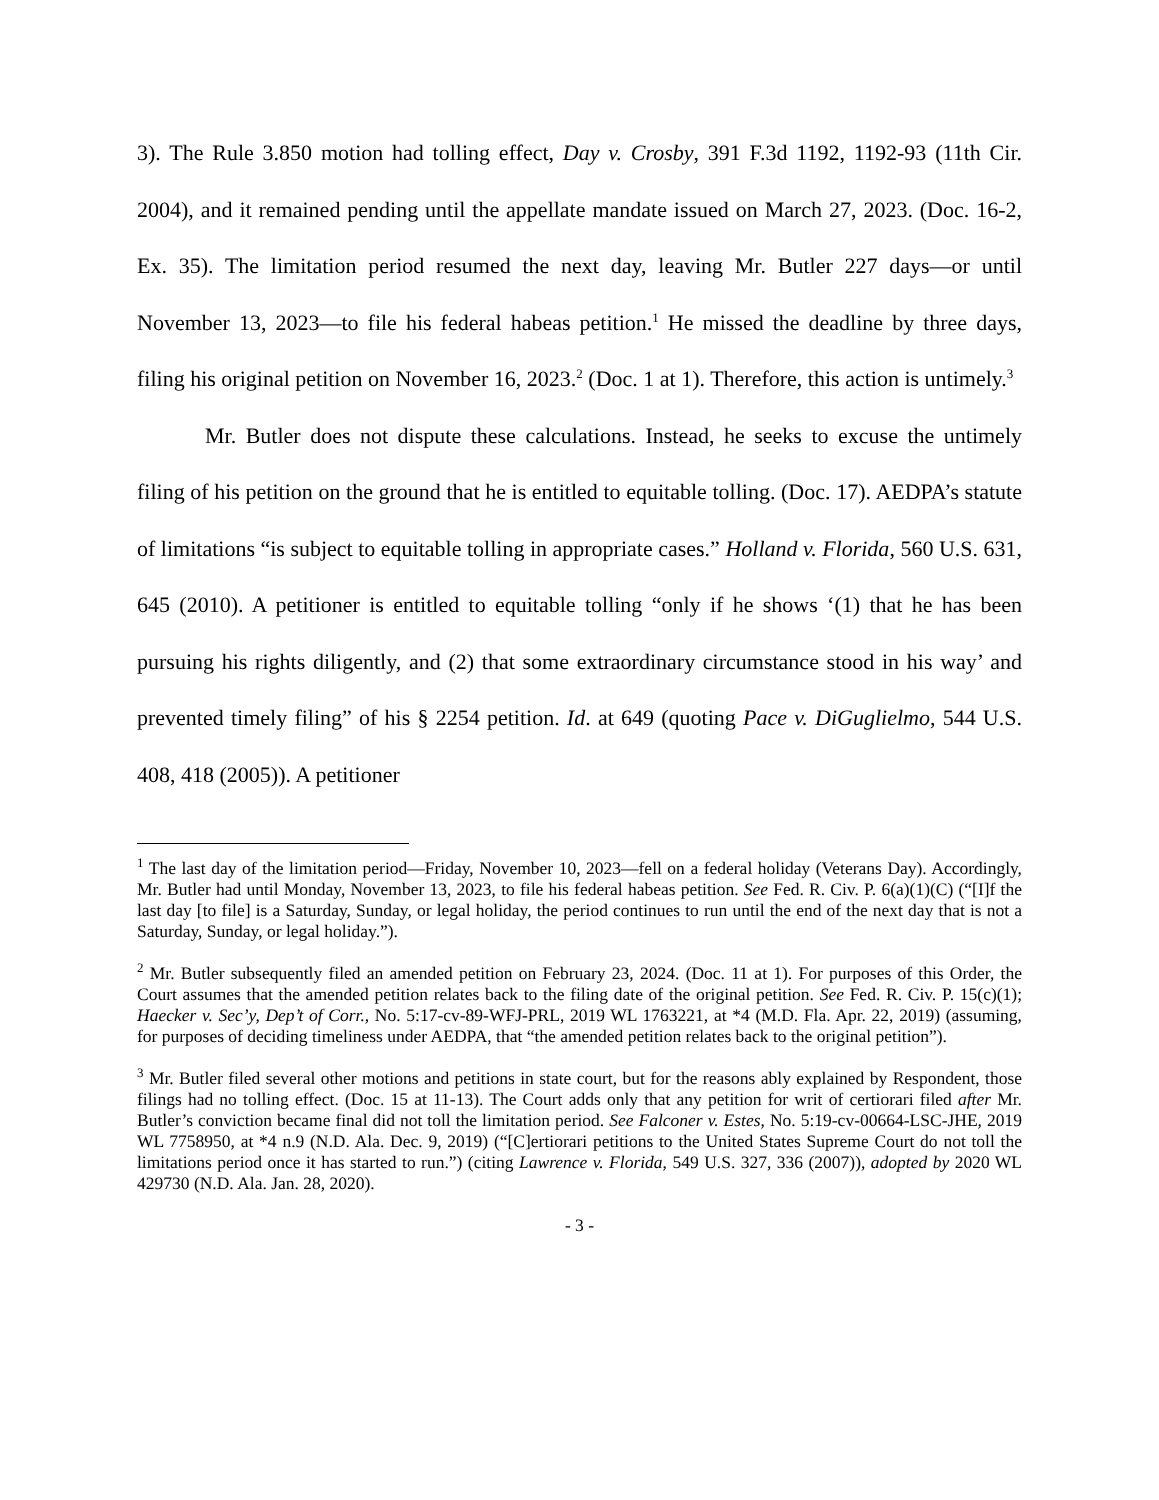3). The Rule 3.850 motion had tolling effect, Day v. Crosby, 391 F.3d 1192, 1192-93 (11th Cir. 2004), and it remained pending until the appellate mandate issued on March 27, 2023. (Doc. 16-2, Ex. 35). The limitation period resumed the next day, leaving Mr. Butler 227 days—or until November 13, 2023—to file his federal habeas petition.<sup>1</sup> He missed the deadline by three days, filing his original petition on November 16, 2023.<sup>2</sup> (Doc. 1 at 1). Therefore, this action is untimely.<sup>3</sup>
Mr. Butler does not dispute these calculations. Instead, he seeks to excuse the untimely filing of his petition on the ground that he is entitled to equitable tolling. (Doc. 17). AEDPA’s statute of limitations “is subject to equitable tolling in appropriate cases.” Holland v. Florida, 560 U.S. 631, 645 (2010). A petitioner is entitled to equitable tolling “only if he shows ‘(1) that he has been pursuing his rights diligently, and (2) that some extraordinary circumstance stood in his way’ and prevented timely filing” of his § 2254 petition. Id. at 649 (quoting Pace v. DiGuglielmo, 544 U.S. 408, 418 (2005)). A petitioner
<sup>1</sup> The last day of the limitation period—Friday, November 10, 2023—fell on a federal holiday (Veterans Day). Accordingly, Mr. Butler had until Monday, November 13, 2023, to file his federal habeas petition. See Fed. R. Civ. P. 6(a)(1)(C) (“[I]f the last day [to file] is a Saturday, Sunday, or legal holiday, the period continues to run until the end of the next day that is not a Saturday, Sunday, or legal holiday.”).
<sup>2</sup> Mr. Butler subsequently filed an amended petition on February 23, 2024. (Doc. 11 at 1). For purposes of this Order, the Court assumes that the amended petition relates back to the filing date of the original petition. See Fed. R. Civ. P. 15(c)(1); Haecker v. Sec’y, Dep’t of Corr., No. 5:17-cv-89-WFJ-PRL, 2019 WL 1763221, at *4 (M.D. Fla. Apr. 22, 2019) (assuming, for purposes of deciding timeliness under AEDPA, that “the amended petition relates back to the original petition”).
<sup>3</sup> Mr. Butler filed several other motions and petitions in state court, but for the reasons ably explained by Respondent, those filings had no tolling effect. (Doc. 15 at 11-13). The Court adds only that any petition for writ of certiorari filed after Mr. Butler’s conviction became final did not toll the limitation period. See Falconer v. Estes, No. 5:19-cv-00664-LSC-JHE, 2019 WL 7758950, at *4 n.9 (N.D. Ala. Dec. 9, 2019) (“[C]ertiorari petitions to the United States Supreme Court do not toll the limitations period once it has started to run.”) (citing Lawrence v. Florida, 549 U.S. 327, 336 (2007)), adopted by 2020 WL 429730 (N.D. Ala. Jan. 28, 2020).
- 3 -